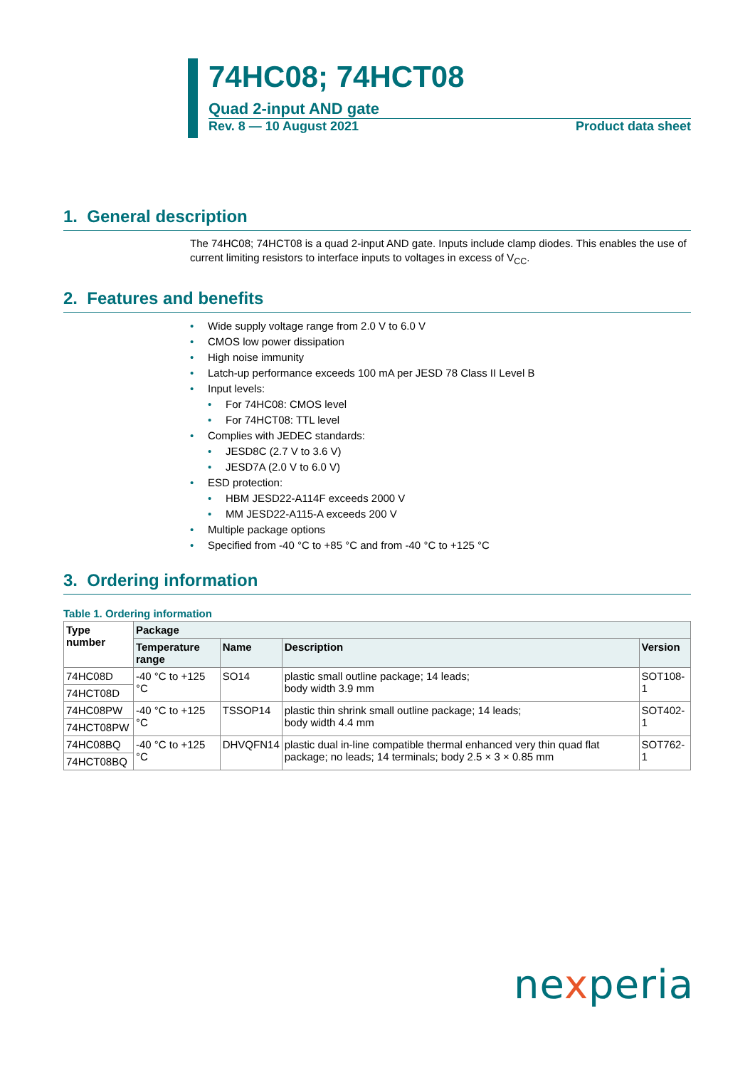74HC08; 74HCT08
Quad 2-input AND gate
Rev. 8 — 10 August 2021 Product data sheet
1. General description
The 74HC08; 74HCT08 is a quad 2-input AND gate. Inputs include clamp diodes. This enables the use of current limiting resistors to interface inputs to voltages in excess of V<sub>CC</sub>.
2. Features and benefits
• Wide supply voltage range from 2.0 V to 6.0 V
• CMOS low power dissipation
• High noise immunity
• Latch-up performance exceeds 100 mA per JESD 78 Class II Level B
• Input levels:
• For 74HC08: CMOS level
• For 74HCT08: TTL level
• Complies with JEDEC standards:
• JESD8C (2.7 V to 3.6 V)
• JESD7A (2.0 V to 6.0 V)
• ESD protection:
• HBM JESD22-A114F exceeds 2000 V
• MM JESD22-A115-A exceeds 200 V
• Multiple package options
• Specified from -40 °C to +85 °C and from -40 °C to +125 °C
3. Ordering information
Table 1. Ordering information
| Type number | Package | | | |
| --- | --- | --- | --- | --- |
| | Temperature range | Name | Description | Version |
| 74HC08D | -40 °C to +125 °C | SO14 | plastic small outline package; 14 leads; body width 3.9 mm | SOT108-1 |
| 74HCT08D | | | | |
| 74HC08PW | -40 °C to +125 °C | TSSOP14 | plastic thin shrink small outline package; 14 leads; body width 4.4 mm | SOT402-1 |
| 74HCT08PW | | | | |
| 74HC08BQ | -40 °C to +125 °C | DHVQFN14 | plastic dual in-line compatible thermal enhanced very thin quad flat package; no leads; 14 terminals; body 2.5 × 3 × 0.85 mm | SOT762-1 |
| 74HCT08BQ | | | | |
nexperia